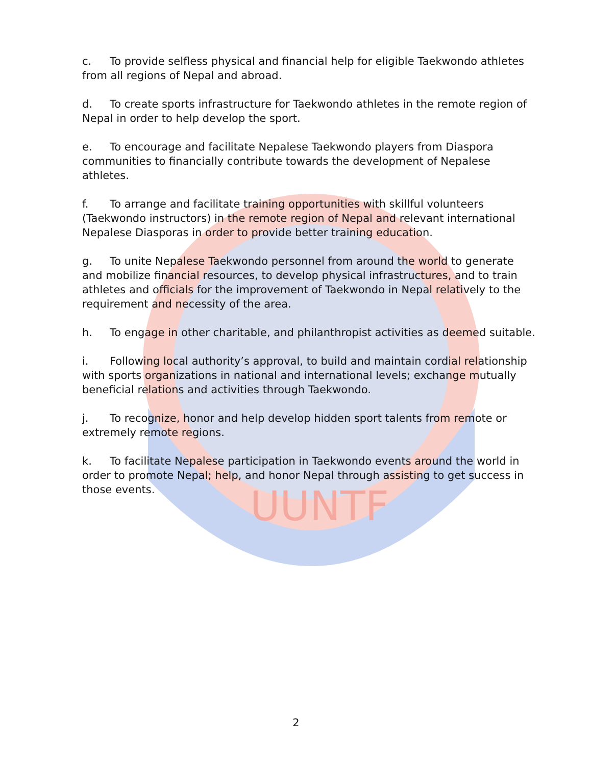UUNTF
c. To provide selfless physical and financial help for eligible Taekwondo athletes from all regions of Nepal and abroad.
d. To create sports infrastructure for Taekwondo athletes in the remote region of Nepal in order to help develop the sport.
e. To encourage and facilitate Nepalese Taekwondo players from Diaspora communities to financially contribute towards the development of Nepalese athletes.
f. To arrange and facilitate training opportunities with skillful volunteers (Taekwondo instructors) in the remote region of Nepal and relevant international Nepalese Diasporas in order to provide better training education.
g. To unite Nepalese Taekwondo personnel from around the world to generate and mobilize financial resources, to develop physical infrastructures, and to train athletes and officials for the improvement of Taekwondo in Nepal relatively to the requirement and necessity of the area.
h. To engage in other charitable, and philanthropist activities as deemed suitable.
i. Following local authority’s approval, to build and maintain cordial relationship with sports organizations in national and international levels; exchange mutually beneficial relations and activities through Taekwondo.
j. To recognize, honor and help develop hidden sport talents from remote or extremely remote regions.
k. To facilitate Nepalese participation in Taekwondo events around the world in order to promote Nepal; help, and honor Nepal through assisting to get success in those events.
2